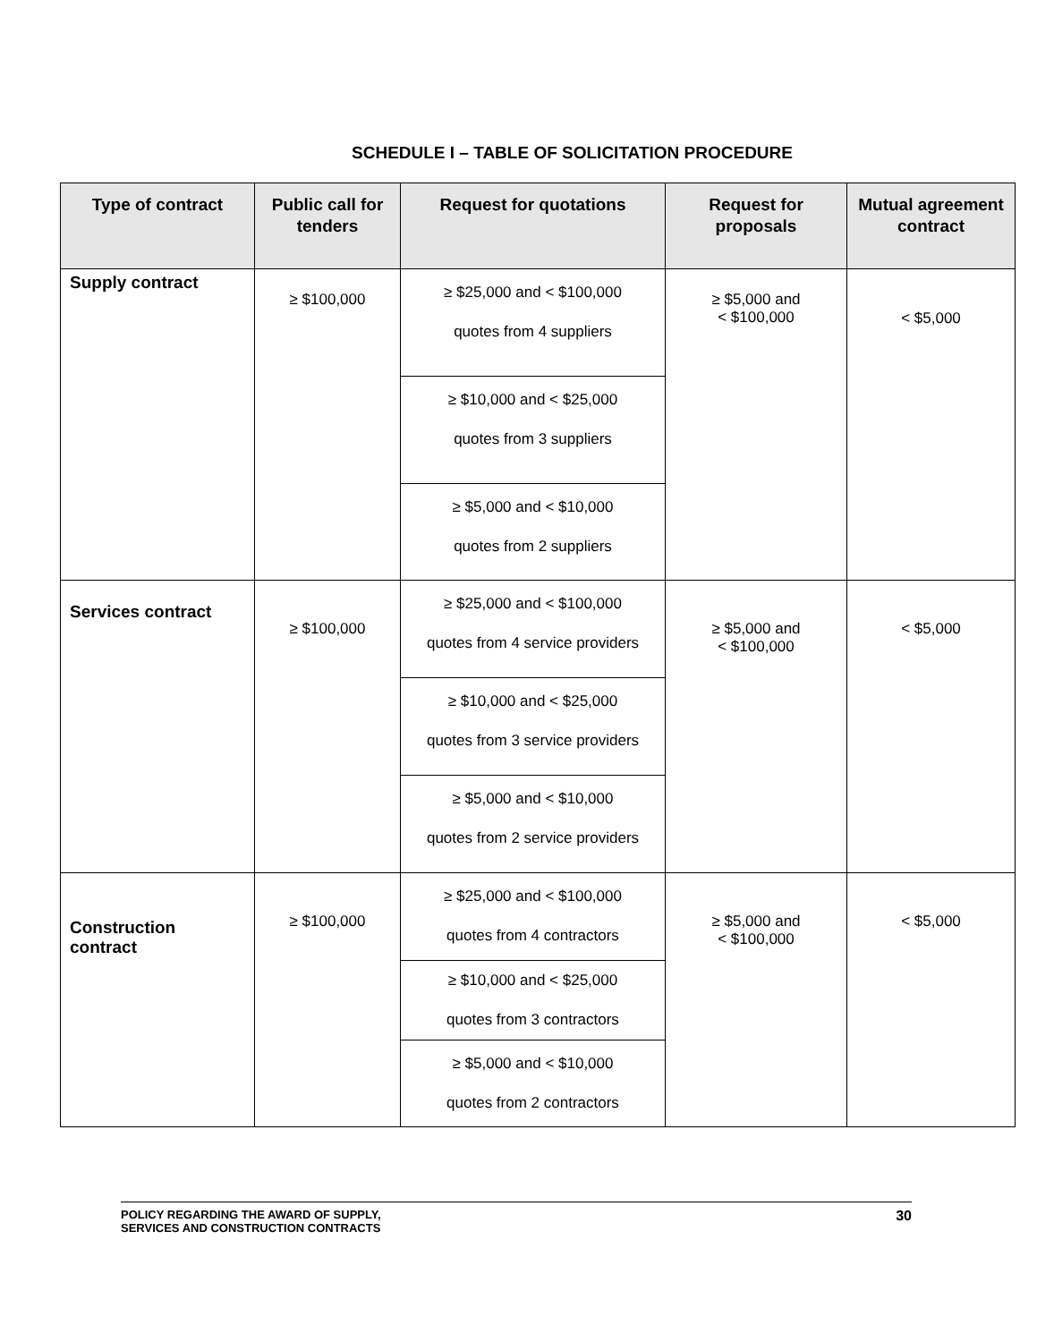SCHEDULE I – TABLE OF SOLICITATION PROCEDURE
| Type of contract | Public call for tenders | Request for quotations | Request for proposals | Mutual agreement contract |
| --- | --- | --- | --- | --- |
| Supply contract | ≥ $100,000 | ≥ $25,000 and < $100,000 quotes from 4 suppliers | ≥ $5,000 and < $100,000 | < $5,000 |
| | | ≥ $10,000 and < $25,000 quotes from 3 suppliers | | |
| | | ≥ $5,000 and < $10,000 quotes from 2 suppliers | | |
| Services contract | ≥ $100,000 | ≥ $25,000 and < $100,000 quotes from 4 service providers | ≥ $5,000 and < $100,000 | < $5,000 |
| | | ≥ $10,000 and < $25,000 quotes from 3 service providers | | |
| | | ≥ $5,000 and < $10,000 quotes from 2 service providers | | |
| Construction contract | ≥ $100,000 | ≥ $25,000 and < $100,000 quotes from 4 contractors | ≥ $5,000 and < $100,000 | < $5,000 |
| | | ≥ $10,000 and < $25,000 quotes from 3 contractors | | |
| | | ≥ $5,000 and < $10,000 quotes from 2 contractors | | |
POLICY REGARDING THE AWARD OF SUPPLY,
SERVICES AND CONSTRUCTION CONTRACTS 30